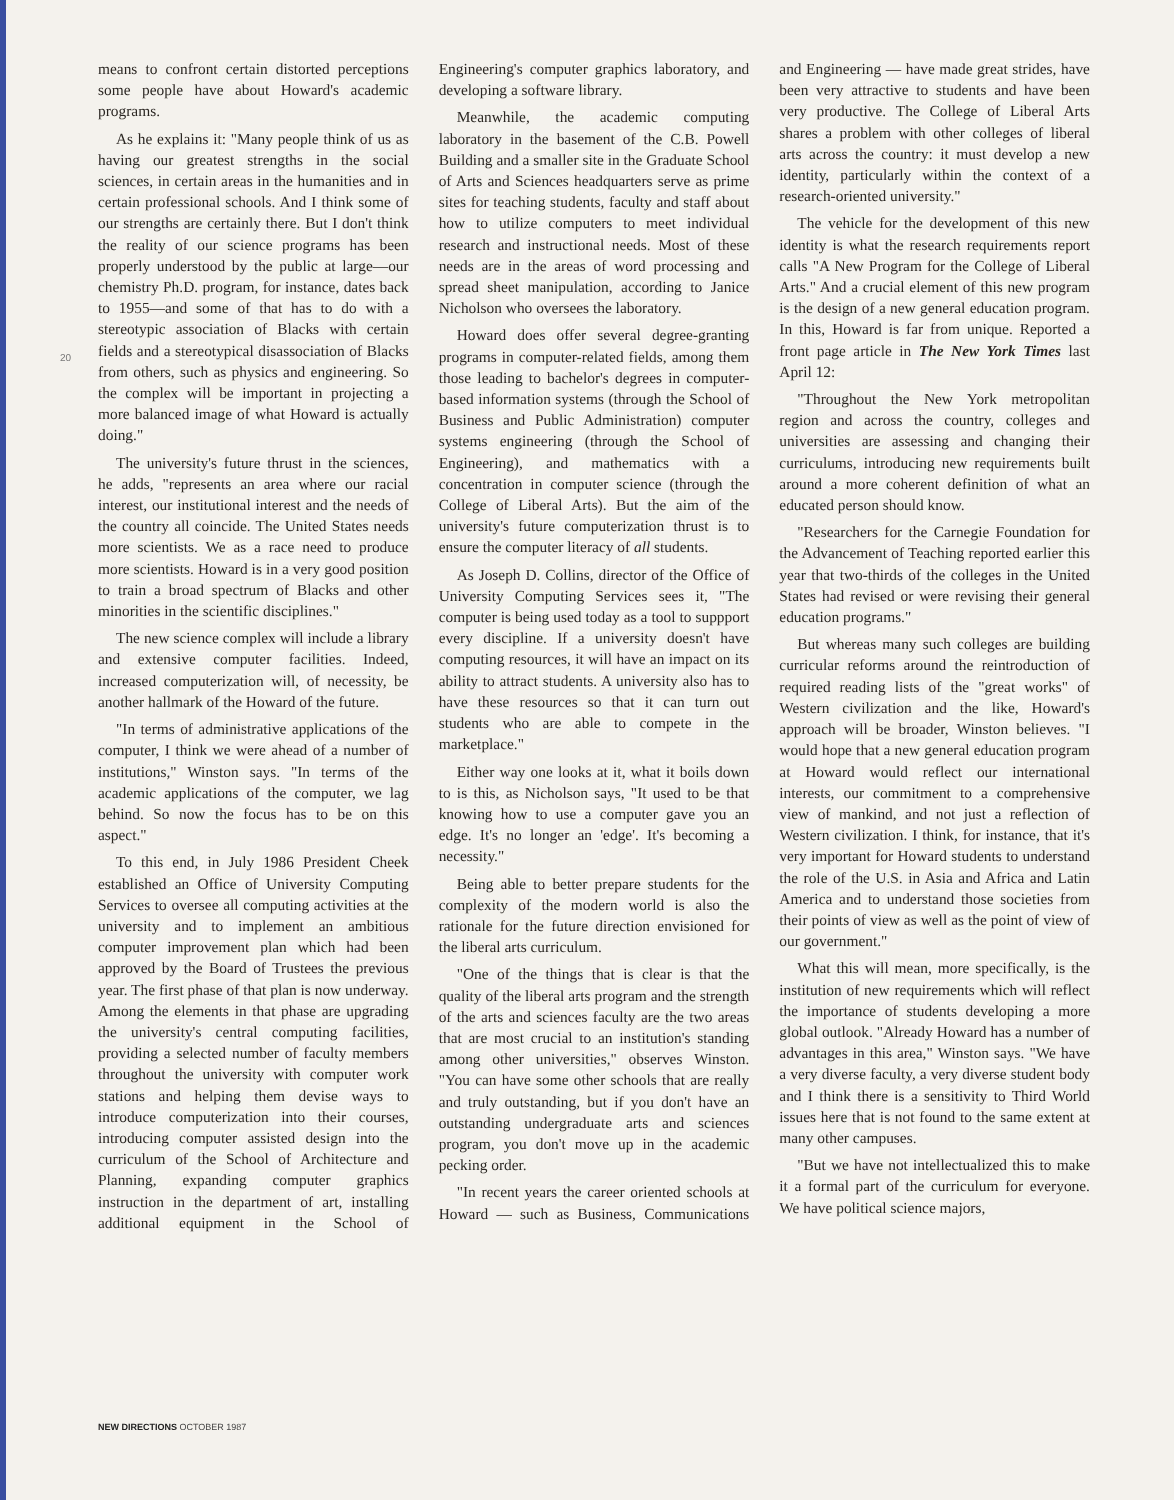20
means to confront certain distorted perceptions some people have about Howard's academic programs.
As he explains it: "Many people think of us as having our greatest strengths in the social sciences, in certain areas in the humanities and in certain professional schools. And I think some of our strengths are certainly there. But I don't think the reality of our science programs has been properly understood by the public at large—our chemistry Ph.D. program, for instance, dates back to 1955—and some of that has to do with a stereotypic association of Blacks with certain fields and a stereotypical disassociation of Blacks from others, such as physics and engineering. So the complex will be important in projecting a more balanced image of what Howard is actually doing."
The university's future thrust in the sciences, he adds, "represents an area where our racial interest, our institutional interest and the needs of the country all coincide. The United States needs more scientists. We as a race need to produce more scientists. Howard is in a very good position to train a broad spectrum of Blacks and other minorities in the scientific disciplines."
The new science complex will include a library and extensive computer facilities. Indeed, increased computerization will, of necessity, be another hallmark of the Howard of the future.
"In terms of administrative applications of the computer, I think we were ahead of a number of institutions," Winston says. "In terms of the academic applications of the computer, we lag behind. So now the focus has to be on this aspect."
To this end, in July 1986 President Cheek established an Office of University Computing Services to oversee all computing activities at the university and to implement an ambitious computer improvement plan which had been approved by the Board of Trustees the previous year. The first phase of that plan is now underway. Among the elements in that phase are upgrading the university's central computing facilities, providing a selected number of faculty members throughout the university with computer work stations and helping them devise ways to introduce computerization into their courses, introducing computer assisted design into the curriculum of the School of Architecture and Planning, expanding computer graphics instruction in the department of art, installing additional equipment in the School of Engineering's computer graphics laboratory, and developing a software library.
Meanwhile, the academic computing laboratory in the basement of the C.B. Powell Building and a smaller site in the Graduate School of Arts and Sciences headquarters serve as prime sites for teaching students, faculty and staff about how to utilize computers to meet individual research and instructional needs. Most of these needs are in the areas of word processing and spread sheet manipulation, according to Janice Nicholson who oversees the laboratory.
Howard does offer several degree-granting programs in computer-related fields, among them those leading to bachelor's degrees in computer-based information systems (through the School of Business and Public Administration) computer systems engineering (through the School of Engineering), and mathematics with a concentration in computer science (through the College of Liberal Arts). But the aim of the university's future computerization thrust is to ensure the computer literacy of all students.
As Joseph D. Collins, director of the Office of University Computing Services sees it, "The computer is being used today as a tool to suppport every discipline. If a university doesn't have computing resources, it will have an impact on its ability to attract students. A university also has to have these resources so that it can turn out students who are able to compete in the marketplace."
Either way one looks at it, what it boils down to is this, as Nicholson says, "It used to be that knowing how to use a computer gave you an edge. It's no longer an 'edge'. It's becoming a necessity."
Being able to better prepare students for the complexity of the modern world is also the rationale for the future direction envisioned for the liberal arts curriculum.
"One of the things that is clear is that the quality of the liberal arts program and the strength of the arts and sciences faculty are the two areas that are most crucial to an institution's standing among other universities," observes Winston. "You can have some other schools that are really and truly outstanding, but if you don't have an outstanding undergraduate arts and sciences program, you don't move up in the academic pecking order.
"In recent years the career oriented schools at Howard — such as Business, Communications and Engineering — have made great strides, have been very attractive to students and have been very productive. The College of Liberal Arts shares a problem with other colleges of liberal arts across the country: it must develop a new identity, particularly within the context of a research-oriented university."
The vehicle for the development of this new identity is what the research requirements report calls "A New Program for the College of Liberal Arts." And a crucial element of this new program is the design of a new general education program. In this, Howard is far from unique. Reported a front page article in The New York Times last April 12:
"Throughout the New York metropolitan region and across the country, colleges and universities are assessing and changing their curriculums, introducing new requirements built around a more coherent definition of what an educated person should know.
"Researchers for the Carnegie Foundation for the Advancement of Teaching reported earlier this year that two-thirds of the colleges in the United States had revised or were revising their general education programs."
But whereas many such colleges are building curricular reforms around the reintroduction of required reading lists of the "great works" of Western civilization and the like, Howard's approach will be broader, Winston believes. "I would hope that a new general education program at Howard would reflect our international interests, our commitment to a comprehensive view of mankind, and not just a reflection of Western civilization. I think, for instance, that it's very important for Howard students to understand the role of the U.S. in Asia and Africa and Latin America and to understand those societies from their points of view as well as the point of view of our government."
What this will mean, more specifically, is the institution of new requirements which will reflect the importance of students developing a more global outlook. "Already Howard has a number of advantages in this area," Winston says. "We have a very diverse faculty, a very diverse student body and I think there is a sensitivity to Third World issues here that is not found to the same extent at many other campuses.
"But we have not intellectualized this to make it a formal part of the curriculum for everyone. We have political science majors,
NEW DIRECTIONS OCTOBER 1987